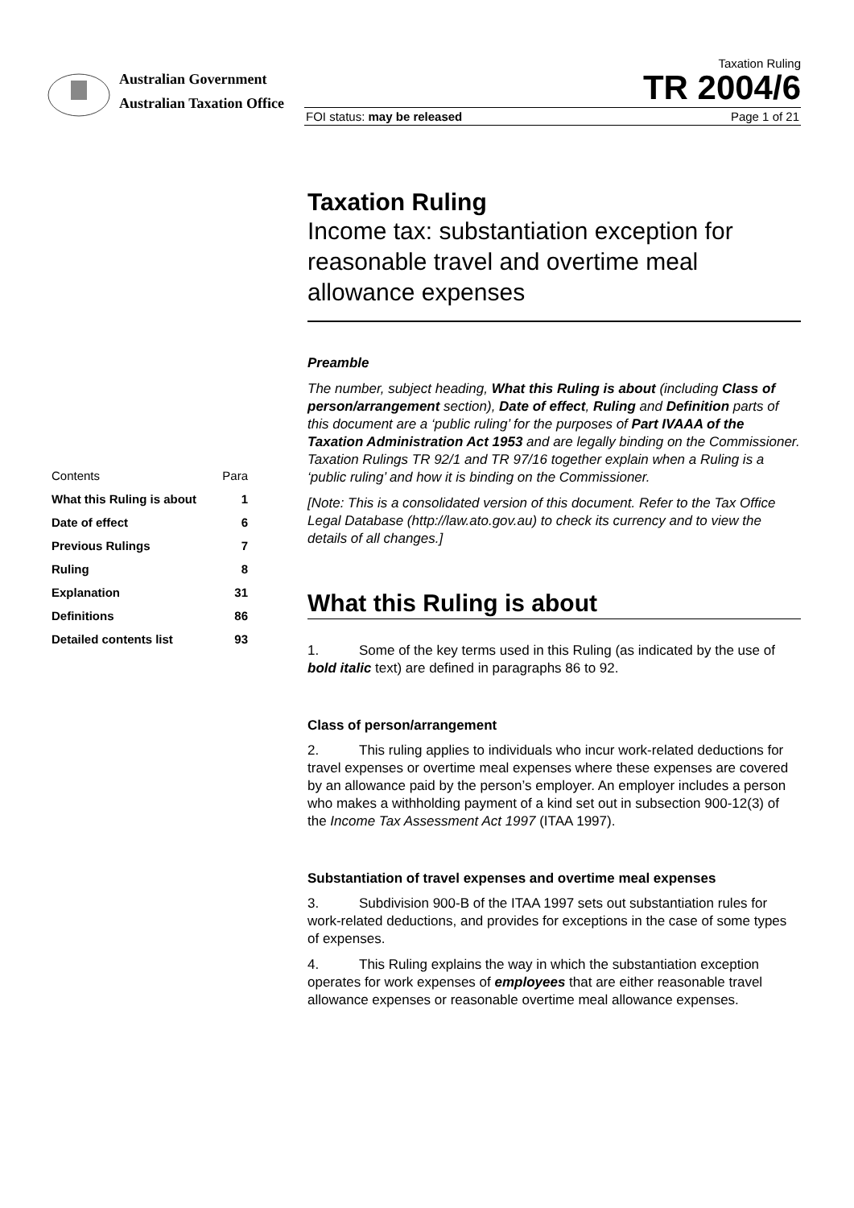Australian Government
Australian Taxation Office
Taxation Ruling
TR 2004/6
FOI status: may be released Page 1 of 21
| Contents | Para |
| What this Ruling is about | 1 |
| Date of effect | 6 |
| Previous Rulings | 7 |
| Ruling | 8 |
| Explanation | 31 |
| Definitions | 86 |
| Detailed contents list | 93 |
Taxation Ruling
Income tax: substantiation exception for reasonable travel and overtime meal allowance expenses
Preamble
The number, subject heading, What this Ruling is about (including Class of person/arrangement section), Date of effect, Ruling and Definition parts of this document are a ‘public ruling’ for the purposes of Part IVAAA of the Taxation Administration Act 1953 and are legally binding on the Commissioner. Taxation Rulings TR 92/1 and TR 97/16 together explain when a Ruling is a ‘public ruling’ and how it is binding on the Commissioner.
[Note: This is a consolidated version of this document. Refer to the Tax Office Legal Database (http://law.ato.gov.au) to check its currency and to view the details of all changes.]
What this Ruling is about
1. Some of the key terms used in this Ruling (as indicated by the use of bold italic text) are defined in paragraphs 86 to 92.
Class of person/arrangement
2. This ruling applies to individuals who incur work-related deductions for travel expenses or overtime meal expenses where these expenses are covered by an allowance paid by the person’s employer. An employer includes a person who makes a withholding payment of a kind set out in subsection 900-12(3) of the Income Tax Assessment Act 1997 (ITAA 1997).
Substantiation of travel expenses and overtime meal expenses
3. Subdivision 900-B of the ITAA 1997 sets out substantiation rules for work-related deductions, and provides for exceptions in the case of some types of expenses.
4. This Ruling explains the way in which the substantiation exception operates for work expenses of employees that are either reasonable travel allowance expenses or reasonable overtime meal allowance expenses.